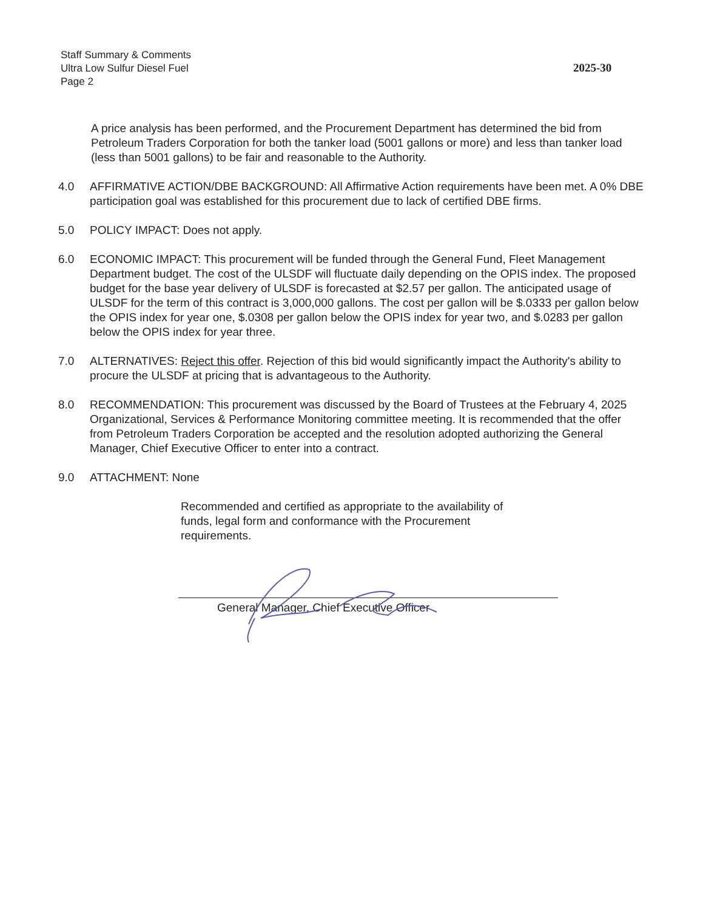Staff Summary & Comments
Ultra Low Sulfur Diesel Fuel
Page 2
2025-30
A price analysis has been performed, and the Procurement Department has determined the bid from Petroleum Traders Corporation for both the tanker load (5001 gallons or more) and less than tanker load (less than 5001 gallons) to be fair and reasonable to the Authority.
4.0 AFFIRMATIVE ACTION/DBE BACKGROUND: All Affirmative Action requirements have been met. A 0% DBE participation goal was established for this procurement due to lack of certified DBE firms.
5.0 POLICY IMPACT: Does not apply.
6.0 ECONOMIC IMPACT: This procurement will be funded through the General Fund, Fleet Management Department budget. The cost of the ULSDF will fluctuate daily depending on the OPIS index. The proposed budget for the base year delivery of ULSDF is forecasted at $2.57 per gallon. The anticipated usage of ULSDF for the term of this contract is 3,000,000 gallons. The cost per gallon will be $.0333 per gallon below the OPIS index for year one, $.0308 per gallon below the OPIS index for year two, and $.0283 per gallon below the OPIS index for year three.
7.0 ALTERNATIVES: Reject this offer. Rejection of this bid would significantly impact the Authority's ability to procure the ULSDF at pricing that is advantageous to the Authority.
8.0 RECOMMENDATION: This procurement was discussed by the Board of Trustees at the February 4, 2025 Organizational, Services & Performance Monitoring committee meeting. It is recommended that the offer from Petroleum Traders Corporation be accepted and the resolution adopted authorizing the General Manager, Chief Executive Officer to enter into a contract.
9.0 ATTACHMENT: None
Recommended and certified as appropriate to the availability of funds, legal form and conformance with the Procurement requirements.
General Manager, Chief Executive Officer